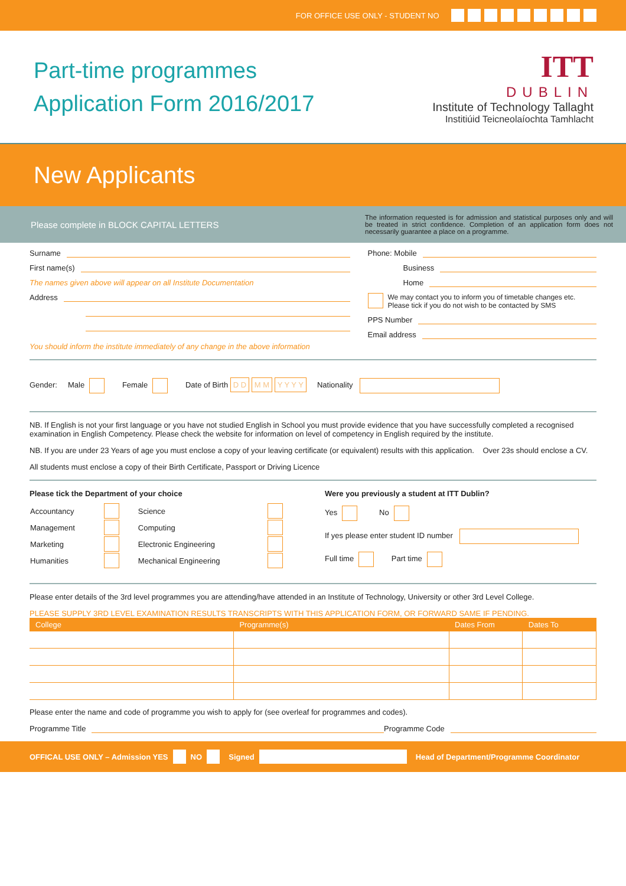FOR OFFICE USE ONLY - STUDENT NO
Part-time programmes
Application Form 2016/2017
ITT
DUBLIN
Institute of Technology Tallaght
Institiúid Teicneolaíochta Tamhlacht
New Applicants
Please complete in BLOCK CAPITAL LETTERS
The information requested is for admission and statistical purposes only and will be treated in strict confidence. Completion of an application form does not necessarily guarantee a place on a programme.
Surname
First name(s)
The names given above will appear on all Institute Documentation
Address
You should inform the institute immediately of any change in the above information
Phone: Mobile
Business
Home
We may contact you to inform you of timetable changes etc.
Please tick if you do not wish to be contacted by SMS
PPS Number
Email address
Gender: Male Female Date of Birth D D M M Y Y Y Y Nationality
NB. If English is not your first language or you have not studied English in School you must provide evidence that you have successfully completed a recognised examination in English Competency. Please check the website for information on level of competency in English required by the institute.
NB. If you are under 23 Years of age you must enclose a copy of your leaving certificate (or equivalent) results with this application. Over 23s should enclose a CV.
All students must enclose a copy of their Birth Certificate, Passport or Driving Licence
Please tick the Department of your choice
| Accountancy | | Science | |
| Management | | Computing | |
| Marketing | | Electronic Engineering | |
| Humanities | | Mechanical Engineering | |
Were you previously a student at ITT Dublin?
Yes No
If yes please enter student ID number
Full time Part time
Please enter details of the 3rd level programmes you are attending/have attended in an Institute of Technology, University or other 3rd Level College.
PLEASE SUPPLY 3RD LEVEL EXAMINATION RESULTS TRANSCRIPTS WITH THIS APPLICATION FORM, OR FORWARD SAME IF PENDING.
| College | Programme(s) | Dates From | Dates To |
| --- | --- | --- | --- |
Please enter the name and code of programme you wish to apply for (see overleaf for programmes and codes).
Programme Title Programme Code
OFFICAL USE ONLY – Admission YES NO Signed Head of Department/Programme Coordinator